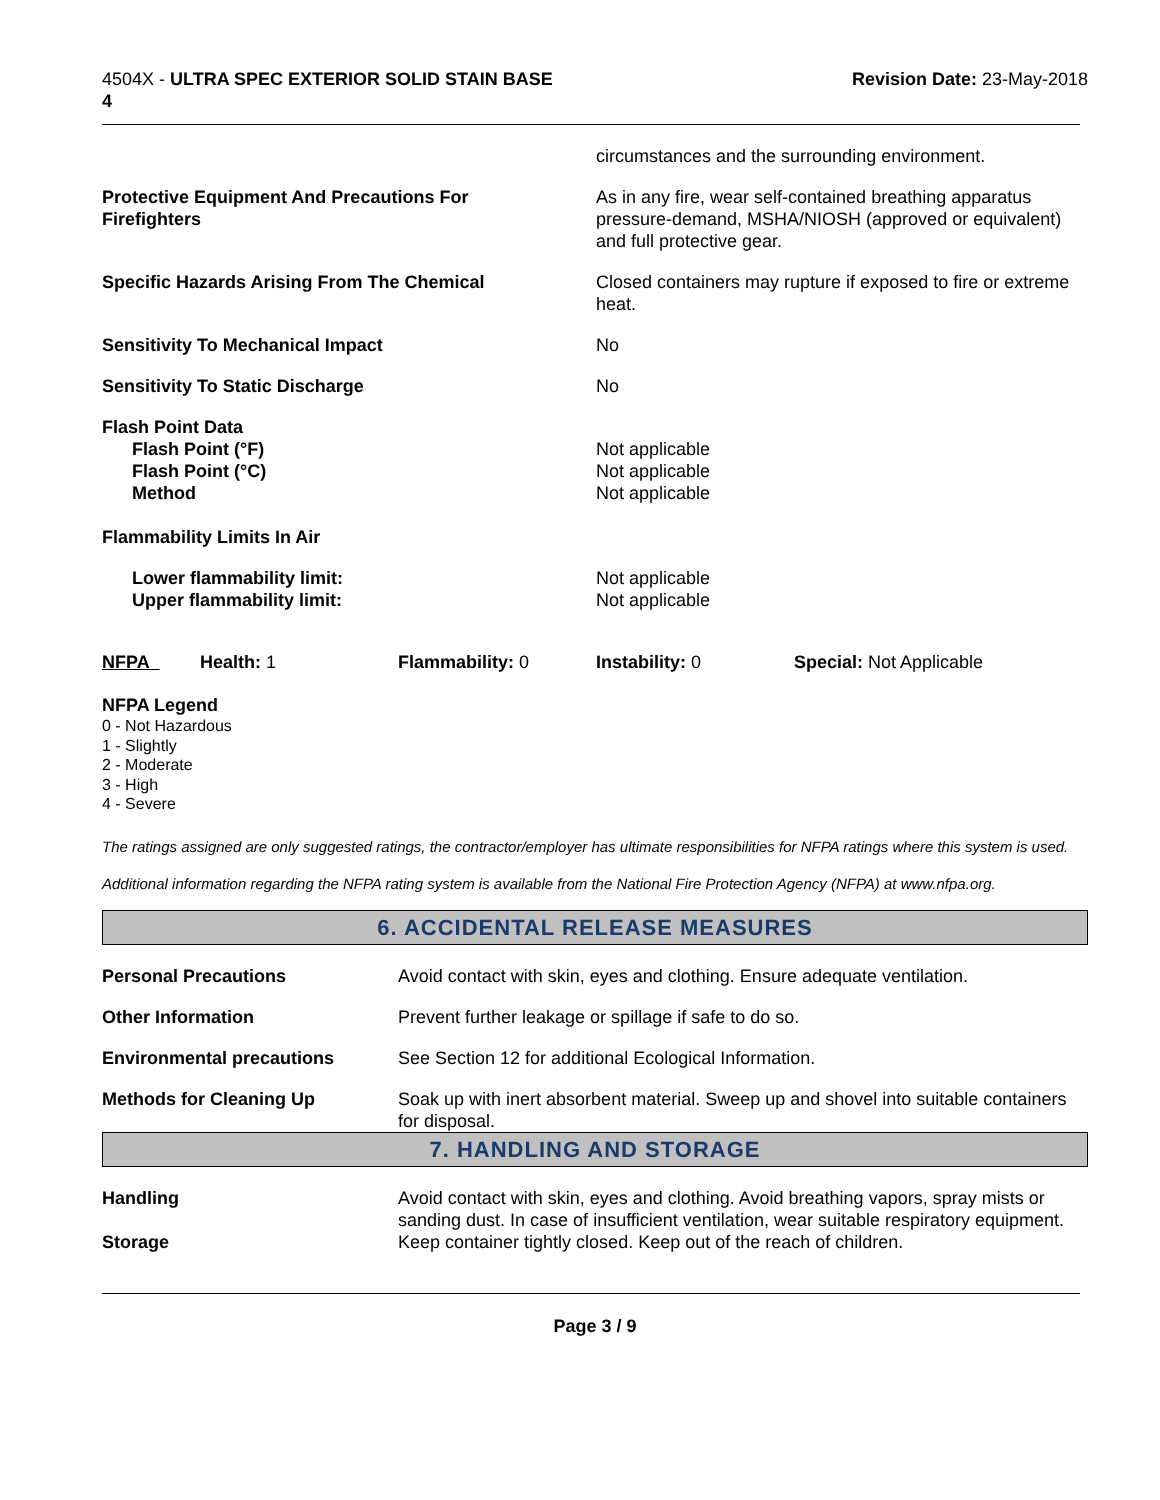4504X - ULTRA SPEC EXTERIOR SOLID STAIN BASE
4
Revision Date: 23-May-2018
| | circumstances and the surrounding environment. |
| Protective Equipment And Precautions For Firefighters | As in any fire, wear self-contained breathing apparatus pressure-demand, MSHA/NIOSH (approved or equivalent) and full protective gear. |
| Specific Hazards Arising From The Chemical | Closed containers may rupture if exposed to fire or extreme heat. |
| Sensitivity To Mechanical Impact | No |
| Sensitivity To Static Discharge | No |
| Flash Point Data Flash Point (°F) Flash Point (°C) Method | Not applicable Not applicable Not applicable |
| Flammability Limits In Air | |
| Lower flammability limit: Upper flammability limit: | Not applicable Not applicable |
| NFPA | Health: 1 | Flammability: 0 | Instability: 0 | Special: Not Applicable |
NFPA Legend
0 - Not Hazardous
1 - Slightly
2 - Moderate
3 - High
4 - Severe
The ratings assigned are only suggested ratings, the contractor/employer has ultimate responsibilities for NFPA ratings where this system is used.
Additional information regarding the NFPA rating system is available from the National Fire Protection Agency (NFPA) at www.nfpa.org.
6. ACCIDENTAL RELEASE MEASURES
| Personal Precautions | Avoid contact with skin, eyes and clothing. Ensure adequate ventilation. |
| Other Information | Prevent further leakage or spillage if safe to do so. |
| Environmental precautions | See Section 12 for additional Ecological Information. |
| Methods for Cleaning Up | Soak up with inert absorbent material. Sweep up and shovel into suitable containers for disposal. |
7. HANDLING AND STORAGE
| Handling | Avoid contact with skin, eyes and clothing. Avoid breathing vapors, spray mists or sanding dust. In case of insufficient ventilation, wear suitable respiratory equipment. |
| Storage | Keep container tightly closed. Keep out of the reach of children. |
Page 3 / 9